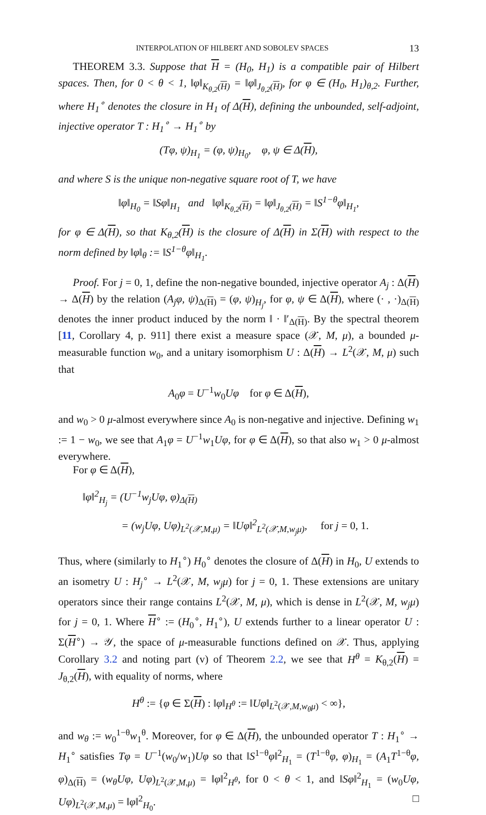INTERPOLATION OF HILBERT AND SOBOLEV SPACES 13
THEOREM 3.3. Suppose that H = (H<sub>0</sub>, H<sub>1</sub>) is a compatible pair of Hilbert spaces. Then, for 0 < θ < 1, ‖φ‖<sub>K<sub>θ,2</sub>(H)</sub> = ‖φ‖<sub>J<sub>θ,2</sub>(H)</sub>, for φ ∈ (H<sub>0</sub>, H<sub>1</sub>)<sub>θ,2</sub>. Further, where H<sub>1</sub><sup>∘</sup> denotes the closure in H<sub>1</sub> of Δ(H), defining the unbounded, self-adjoint, injective operator T : H<sub>1</sub><sup>∘</sup> → H<sub>1</sub><sup>∘</sup> by
(Tφ, ψ)<sub>H<sub>1</sub></sub> = (φ, ψ)<sub>H<sub>0</sub></sub>, φ, ψ ∈ Δ(H),
and where S is the unique non-negative square root of T, we have
‖φ‖<sub>H<sub>0</sub></sub> = ‖Sφ‖<sub>H<sub>1</sub></sub> and ‖φ‖<sub>K<sub>θ,2</sub>(H)</sub> = ‖φ‖<sub>J<sub>θ,2</sub>(H)</sub> = ‖S<sup>1−θ</sup>φ‖<sub>H<sub>1</sub></sub>,
for φ ∈ Δ(H), so that K<sub>θ,2</sub>(H) is the closure of Δ(H) in Σ(H) with respect to the norm defined by ‖φ‖<sub>θ</sub> := ‖S<sup>1−θ</sup>φ‖<sub>H<sub>1</sub></sub>.
Proof. For j = 0, 1, define the non-negative bounded, injective operator A<sub>j</sub> : Δ(H) → Δ(H) by the relation (A<sub>j</sub>φ, ψ)<sub>Δ(H)</sub> = (φ, ψ)<sub>H<sub>j</sub></sub>, for φ, ψ ∈ Δ(H), where (· , ·)<sub>Δ(H)</sub> denotes the inner product induced by the norm ‖ · ‖′<sub>Δ(H)</sub>. By the spectral theorem [11, Corollary 4, p. 911] there exist a measure space (𝒳, M, μ), a bounded μ-measurable function w<sub>0</sub>, and a unitary isomorphism U : Δ(H) → L<sup>2</sup>(𝒳, M, μ) such that
A<sub>0</sub>φ = U<sup>−1</sup>w<sub>0</sub>Uφ for φ ∈ Δ(H),
and w<sub>0</sub> > 0 μ-almost everywhere since A<sub>0</sub> is non-negative and injective. Defining w<sub>1</sub> := 1 − w<sub>0</sub>, we see that A<sub>1</sub>φ = U<sup>−1</sup>w<sub>1</sub>Uφ, for φ ∈ Δ(H), so that also w<sub>1</sub> > 0 μ-almost everywhere.
For φ ∈ Δ(H),
‖φ‖<sup>2</sup><sub>H<sub>j</sub></sub> = (U<sup>−1</sup>w<sub>j</sub>Uφ, φ)<sub>Δ(H)</sub>
= (w<sub>j</sub>Uφ, Uφ)<sub>L<sup>2</sup>(𝒳,M,μ)</sub> = ‖Uφ‖<sup>2</sup><sub>L<sup>2</sup>(𝒳,M,w<sub>j</sub>μ)</sub>, for j = 0, 1.
Thus, where (similarly to H<sub>1</sub><sup>∘</sup>) H<sub>0</sub><sup>∘</sup> denotes the closure of Δ(H) in H<sub>0</sub>, U extends to an isometry U : H<sub>j</sub><sup>∘</sup> → L<sup>2</sup>(𝒳, M, w<sub>j</sub>μ) for j = 0, 1. These extensions are unitary operators since their range contains L<sup>2</sup>(𝒳, M, μ), which is dense in L<sup>2</sup>(𝒳, M, w<sub>j</sub>μ) for j = 0, 1. Where H<sup>∘</sup> := (H<sub>0</sub><sup>∘</sup>, H<sub>1</sub><sup>∘</sup>), U extends further to a linear operator U : Σ(H<sup>∘</sup>) → 𝒴, the space of μ-measurable functions defined on 𝒳. Thus, applying Corollary 3.2 and noting part (v) of Theorem 2.2, we see that H<sup>θ</sup> = K<sub>θ,2</sub>(H) = J<sub>θ,2</sub>(H), with equality of norms, where
H<sup>θ</sup> := {φ ∈ Σ(H) : ‖φ‖<sub>H<sup>θ</sup></sub> := ‖Uφ‖<sub>L<sup>2</sup>(𝒳,M,w<sub>θ</sub>μ)</sub> < ∞},
and w<sub>θ</sub> := w<sub>0</sub><sup>1−θ</sup>w<sub>1</sub><sup>θ</sup>. Moreover, for φ ∈ Δ(H), the unbounded operator T : H<sub>1</sub><sup>∘</sup> → H<sub>1</sub><sup>∘</sup> satisfies Tφ = U<sup>−1</sup>(w<sub>0</sub>/w<sub>1</sub>)Uφ so that ‖S<sup>1−θ</sup>φ‖<sup>2</sup><sub>H<sub>1</sub></sub> = (T<sup>1−θ</sup>φ, φ)<sub>H<sub>1</sub></sub> = (A<sub>1</sub>T<sup>1−θ</sup>φ, φ)<sub>Δ(H)</sub> = (w<sub>θ</sub>Uφ, Uφ)<sub>L<sup>2</sup>(𝒳,M,μ)</sub> = ‖φ‖<sup>2</sup><sub>H<sup>θ</sup></sub>, for 0 < θ < 1, and ‖Sφ‖<sup>2</sup><sub>H<sub>1</sub></sub> = (w<sub>0</sub>Uφ, Uφ)<sub>L<sup>2</sup>(𝒳,M,μ)</sub> = ‖φ‖<sup>2</sup><sub>H<sub>0</sub></sub>. □